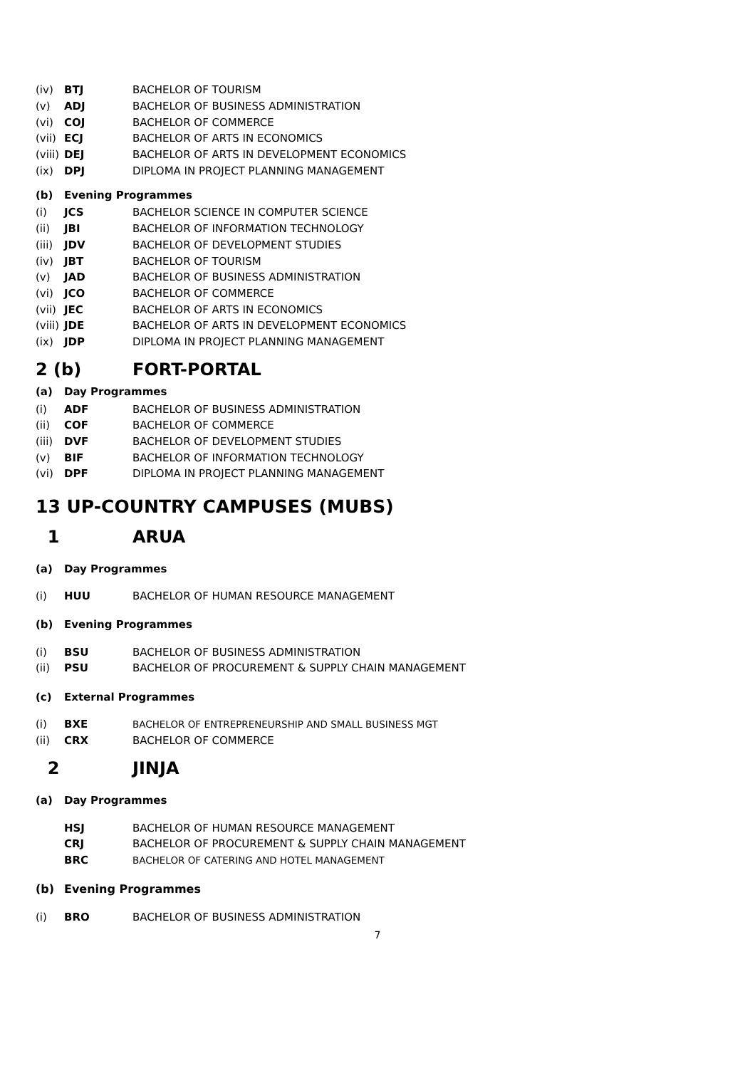(iv) BTJ BACHELOR OF TOURISM
(v) ADJ BACHELOR OF BUSINESS ADMINISTRATION
(vi) COJ BACHELOR OF COMMERCE
(vii) ECJ BACHELOR OF ARTS IN ECONOMICS
(viii) DEJ BACHELOR OF ARTS IN DEVELOPMENT ECONOMICS
(ix) DPJ DIPLOMA IN PROJECT PLANNING MANAGEMENT
(b) Evening Programmes
(i) JCS BACHELOR SCIENCE IN COMPUTER SCIENCE
(ii) JBI BACHELOR OF INFORMATION TECHNOLOGY
(iii) JDV BACHELOR OF DEVELOPMENT STUDIES
(iv) JBT BACHELOR OF TOURISM
(v) JAD BACHELOR OF BUSINESS ADMINISTRATION
(vi) JCO BACHELOR OF COMMERCE
(vii) JEC BACHELOR OF ARTS IN ECONOMICS
(viii) JDE BACHELOR OF ARTS IN DEVELOPMENT ECONOMICS
(ix) JDP DIPLOMA IN PROJECT PLANNING MANAGEMENT
2 (b) FORT-PORTAL
(a) Day Programmes
(i) ADF BACHELOR OF BUSINESS ADMINISTRATION
(ii) COF BACHELOR OF COMMERCE
(iii) DVF BACHELOR OF DEVELOPMENT STUDIES
(v) BIF BACHELOR OF INFORMATION TECHNOLOGY
(vi) DPF DIPLOMA IN PROJECT PLANNING MANAGEMENT
13 UP-COUNTRY CAMPUSES (MUBS)
1 ARUA
(a) Day Programmes
(i) HUU BACHELOR OF HUMAN RESOURCE MANAGEMENT
(b) Evening Programmes
(i) BSU BACHELOR OF BUSINESS ADMINISTRATION
(ii) PSU BACHELOR OF PROCUREMENT & SUPPLY CHAIN MANAGEMENT
(c) External Programmes
(i) BXE BACHELOR OF ENTREPRENEURSHIP AND SMALL BUSINESS MGT
(ii) CRX BACHELOR OF COMMERCE
2 JINJA
(a) Day Programmes
HSJ BACHELOR OF HUMAN RESOURCE MANAGEMENT
CRJ BACHELOR OF PROCUREMENT & SUPPLY CHAIN MANAGEMENT
BRC BACHELOR OF CATERING AND HOTEL MANAGEMENT
(b) Evening Programmes
(i) BRO BACHELOR OF BUSINESS ADMINISTRATION
7